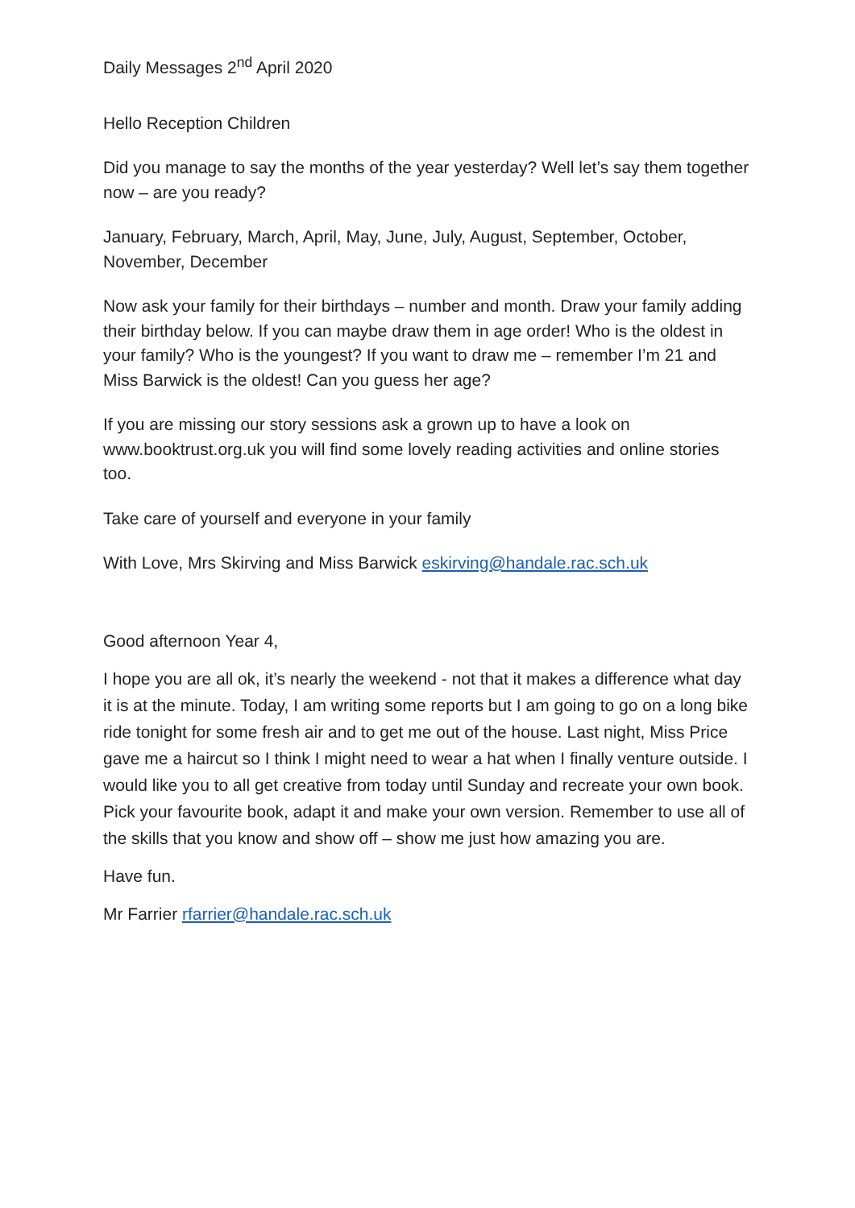Daily Messages 2<sup>nd</sup> April 2020
Hello Reception Children
Did you manage to say the months of the year yesterday? Well let’s say them together now – are you ready?
January, February, March, April, May, June, July, August, September, October, November, December
Now ask your family for their birthdays – number and month. Draw your family adding their birthday below. If you can maybe draw them in age order! Who is the oldest in your family? Who is the youngest? If you want to draw me – remember I’m 21 and Miss Barwick is the oldest! Can you guess her age?
If you are missing our story sessions ask a grown up to have a look on www.booktrust.org.uk you will find some lovely reading activities and online stories too.
Take care of yourself and everyone in your family
With Love, Mrs Skirving and Miss Barwick eskirving@handale.rac.sch.uk
Good afternoon Year 4,
I hope you are all ok, it’s nearly the weekend - not that it makes a difference what day it is at the minute. Today, I am writing some reports but I am going to go on a long bike ride tonight for some fresh air and to get me out of the house. Last night, Miss Price gave me a haircut so I think I might need to wear a hat when I finally venture outside. I would like you to all get creative from today until Sunday and recreate your own book. Pick your favourite book, adapt it and make your own version. Remember to use all of the skills that you know and show off – show me just how amazing you are.
Have fun.
Mr Farrier rfarrier@handale.rac.sch.uk